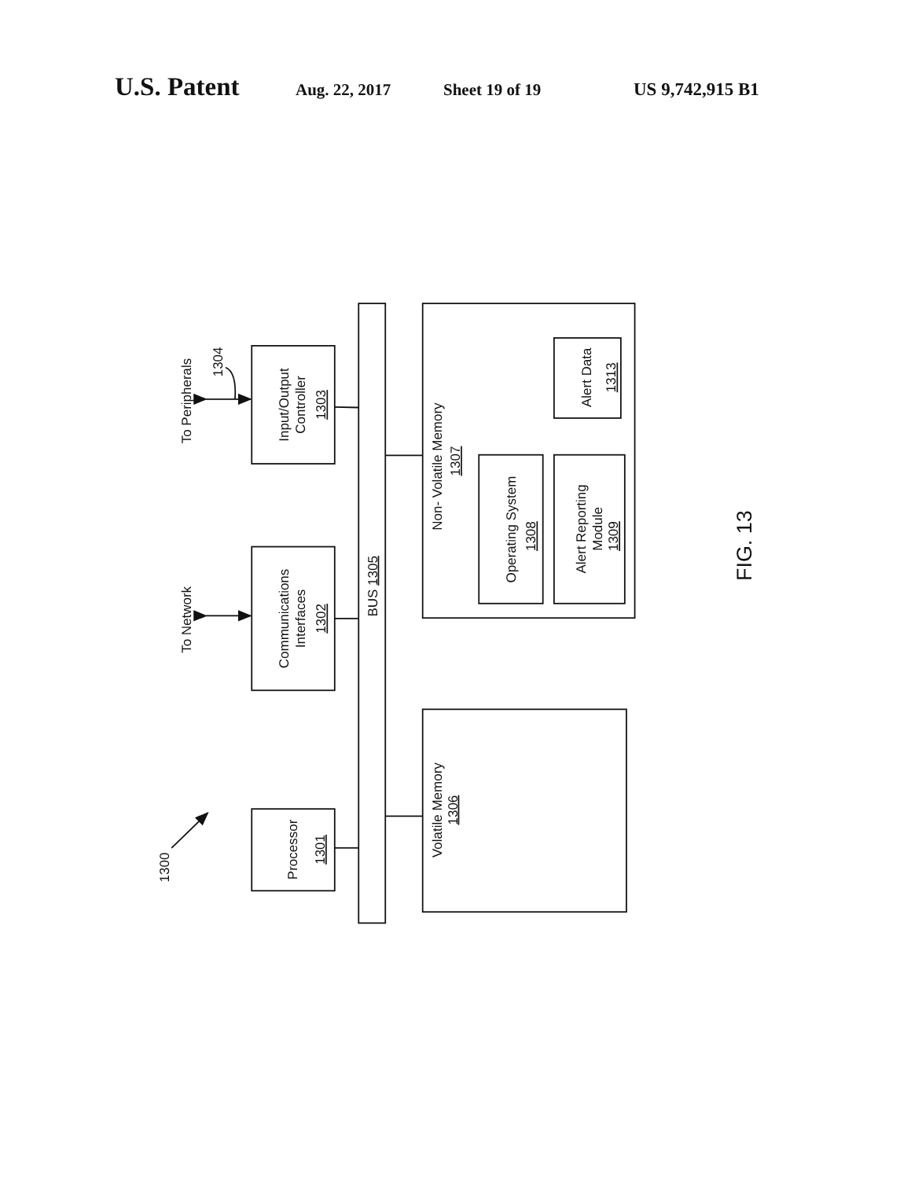U.S. Patent Aug. 22, 2017 Sheet 19 of 19 US 9,742,915 B1
1300
To Peripherals
1304
To Network
Input/Output
Controller
1303
Communications
Interfaces
1302
Processor
1301
BUS 1305
Volatile Memory
1306
Non- Volatile Memory
1307
Operating System
1308
Alert Reporting
Module
1309
Alert Data
1313
FIG. 13